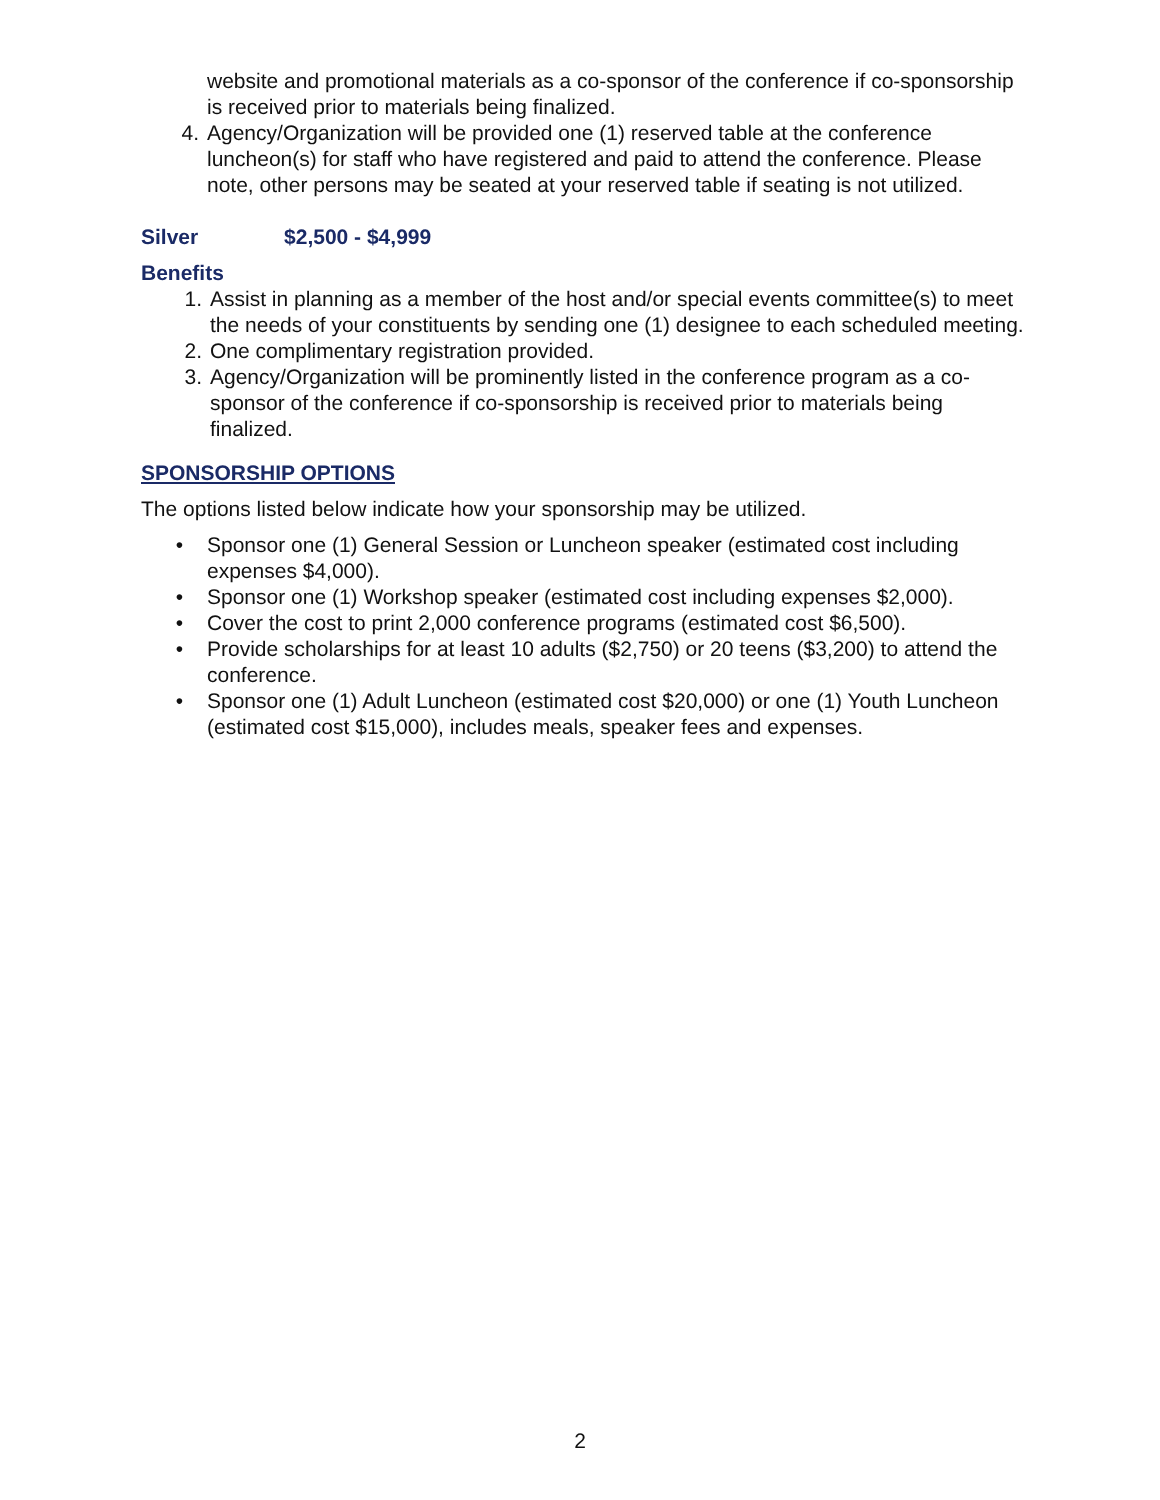website and promotional materials as a co-sponsor of the conference if co-sponsorship is received prior to materials being finalized.
4. Agency/Organization will be provided one (1) reserved table at the conference luncheon(s) for staff who have registered and paid to attend the conference. Please note, other persons may be seated at your reserved table if seating is not utilized.
Silver $2,500 - $4,999
Benefits
1. Assist in planning as a member of the host and/or special events committee(s) to meet the needs of your constituents by sending one (1) designee to each scheduled meeting.
2. One complimentary registration provided.
3. Agency/Organization will be prominently listed in the conference program as a co-sponsor of the conference if co-sponsorship is received prior to materials being finalized.
SPONSORSHIP OPTIONS
The options listed below indicate how your sponsorship may be utilized.
• Sponsor one (1) General Session or Luncheon speaker (estimated cost including expenses $4,000).
• Sponsor one (1) Workshop speaker (estimated cost including expenses $2,000).
• Cover the cost to print 2,000 conference programs (estimated cost $6,500).
• Provide scholarships for at least 10 adults ($2,750) or 20 teens ($3,200) to attend the conference.
• Sponsor one (1) Adult Luncheon (estimated cost $20,000) or one (1) Youth Luncheon (estimated cost $15,000), includes meals, speaker fees and expenses.
2